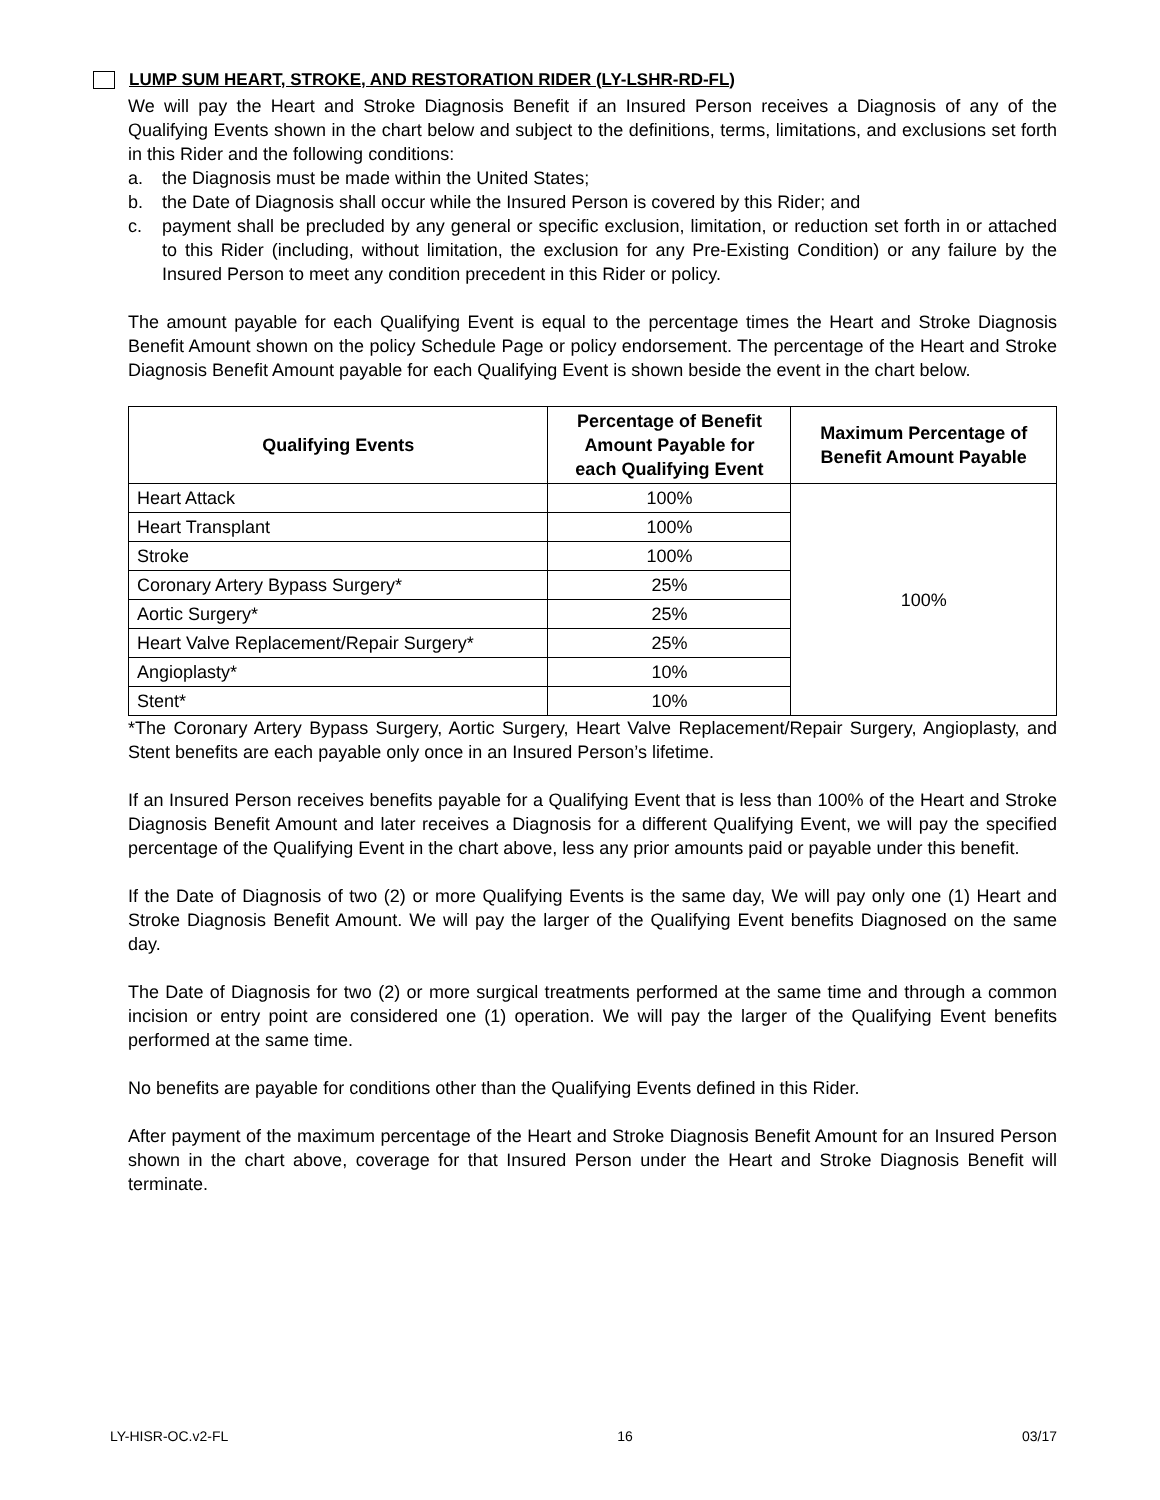LUMP SUM HEART, STROKE, AND RESTORATION RIDER (LY-LSHR-RD-FL)
We will pay the Heart and Stroke Diagnosis Benefit if an Insured Person receives a Diagnosis of any of the Qualifying Events shown in the chart below and subject to the definitions, terms, limitations, and exclusions set forth in this Rider and the following conditions:
a. the Diagnosis must be made within the United States;
b. the Date of Diagnosis shall occur while the Insured Person is covered by this Rider; and
c. payment shall be precluded by any general or specific exclusion, limitation, or reduction set forth in or attached to this Rider (including, without limitation, the exclusion for any Pre-Existing Condition) or any failure by the Insured Person to meet any condition precedent in this Rider or policy.
The amount payable for each Qualifying Event is equal to the percentage times the Heart and Stroke Diagnosis Benefit Amount shown on the policy Schedule Page or policy endorsement. The percentage of the Heart and Stroke Diagnosis Benefit Amount payable for each Qualifying Event is shown beside the event in the chart below.
| Qualifying Events | Percentage of Benefit Amount Payable for each Qualifying Event | Maximum Percentage of Benefit Amount Payable |
| --- | --- | --- |
| Heart Attack | 100% | 100% |
| Heart Transplant | 100% | |
| Stroke | 100% | |
| Coronary Artery Bypass Surgery* | 25% | |
| Aortic Surgery* | 25% | |
| Heart Valve Replacement/Repair Surgery* | 25% | |
| Angioplasty* | 10% | |
| Stent* | 10% | |
*The Coronary Artery Bypass Surgery, Aortic Surgery, Heart Valve Replacement/Repair Surgery, Angioplasty, and Stent benefits are each payable only once in an Insured Person’s lifetime.
If an Insured Person receives benefits payable for a Qualifying Event that is less than 100% of the Heart and Stroke Diagnosis Benefit Amount and later receives a Diagnosis for a different Qualifying Event, we will pay the specified percentage of the Qualifying Event in the chart above, less any prior amounts paid or payable under this benefit.
If the Date of Diagnosis of two (2) or more Qualifying Events is the same day, We will pay only one (1) Heart and Stroke Diagnosis Benefit Amount. We will pay the larger of the Qualifying Event benefits Diagnosed on the same day.
The Date of Diagnosis for two (2) or more surgical treatments performed at the same time and through a common incision or entry point are considered one (1) operation. We will pay the larger of the Qualifying Event benefits performed at the same time.
No benefits are payable for conditions other than the Qualifying Events defined in this Rider.
After payment of the maximum percentage of the Heart and Stroke Diagnosis Benefit Amount for an Insured Person shown in the chart above, coverage for that Insured Person under the Heart and Stroke Diagnosis Benefit will terminate.
LY-HISR-OC.v2-FL 16 03/17